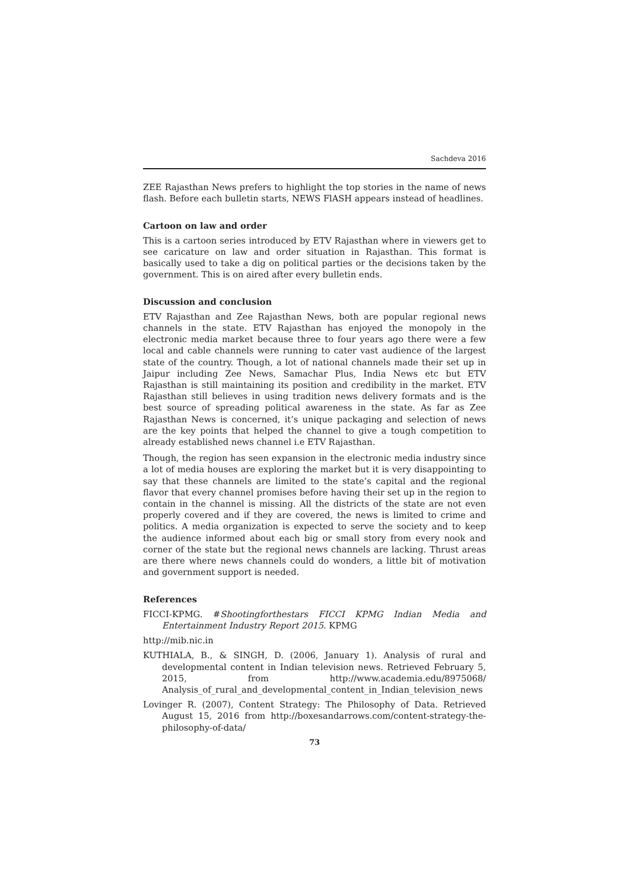Sachdeva 2016
ZEE Rajasthan News prefers to highlight the top stories in the name of news flash. Before each bulletin starts, NEWS FlASH appears instead of headlines.
Cartoon on law and order
This is a cartoon series introduced by ETV Rajasthan where in viewers get to see caricature on law and order situation in Rajasthan. This format is basically used to take a dig on political parties or the decisions taken by the government. This is on aired after every bulletin ends.
Discussion and conclusion
ETV Rajasthan and Zee Rajasthan News, both are popular regional news channels in the state. ETV Rajasthan has enjoyed the monopoly in the electronic media market because three to four years ago there were a few local and cable channels were running to cater vast audience of the largest state of the country. Though, a lot of national channels made their set up in Jaipur including Zee News, Samachar Plus, India News etc but ETV Rajasthan is still maintaining its position and credibility in the market. ETV Rajasthan still believes in using tradition news delivery formats and is the best source of spreading political awareness in the state. As far as Zee Rajasthan News is concerned, it’s unique packaging and selection of news are the key points that helped the channel to give a tough competition to already established news channel i.e ETV Rajasthan.
Though, the region has seen expansion in the electronic media industry since a lot of media houses are exploring the market but it is very disappointing to say that these channels are limited to the state’s capital and the regional flavor that every channel promises before having their set up in the region to contain in the channel is missing. All the districts of the state are not even properly covered and if they are covered, the news is limited to crime and politics. A media organization is expected to serve the society and to keep the audience informed about each big or small story from every nook and corner of the state but the regional news channels are lacking. Thrust areas are there where news channels could do wonders, a little bit of motivation and government support is needed.
References
FICCI-KPMG. #Shootingforthestars FICCI KPMG Indian Media and Entertainment Industry Report 2015. KPMG
http://mib.nic.in
KUTHIALA, B., & SINGH, D. (2006, January 1). Analysis of rural and developmental content in Indian television news. Retrieved February 5, 2015, from http://www.academia.edu/8975068/ Analysis_of_rural_and_developmental_content_in_Indian_television_news
Lovinger R. (2007), Content Strategy: The Philosophy of Data. Retrieved August 15, 2016 from http://boxesandarrows.com/content-strategy-the-philosophy-of-data/
73